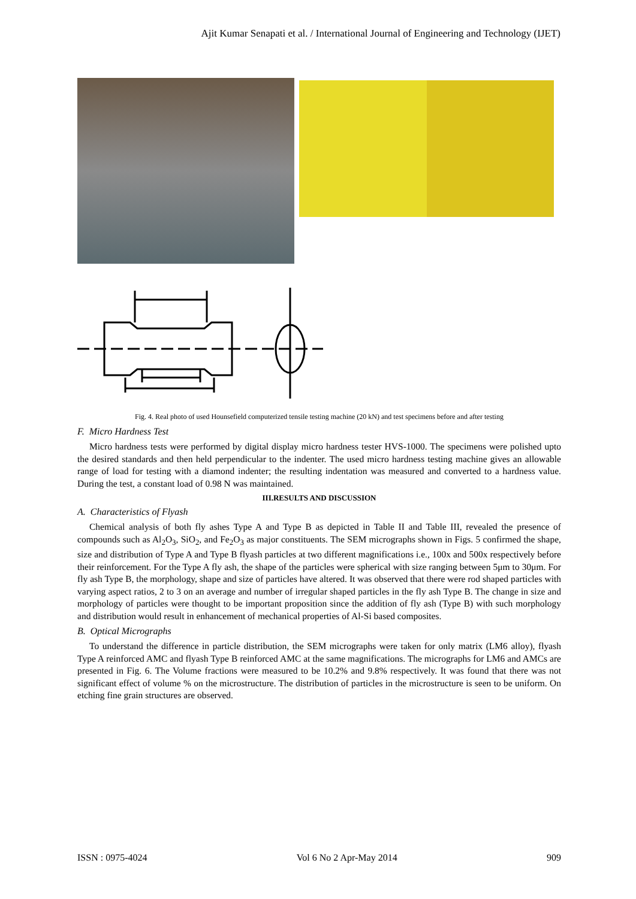Ajit Kumar Senapati et al. / International Journal of Engineering and Technology (IJET)
Fig. 4. Real photo of used Hounsefield computerized tensile testing machine (20 kN) and test specimens before and after testing
F. Micro Hardness Test
Micro hardness tests were performed by digital display micro hardness tester HVS-1000. The specimens were polished upto the desired standards and then held perpendicular to the indenter. The used micro hardness testing machine gives an allowable range of load for testing with a diamond indenter; the resulting indentation was measured and converted to a hardness value. During the test, a constant load of 0.98 N was maintained.
III.RESULTS AND DISCUSSION
A. Characteristics of Flyash
Chemical analysis of both fly ashes Type A and Type B as depicted in Table II and Table III, revealed the presence of compounds such as Al<sub>2</sub>O<sub>3</sub>, SiO<sub>2</sub>, and Fe<sub>2</sub>O<sub>3</sub> as major constituents. The SEM micrographs shown in Figs. 5 confirmed the shape, size and distribution of Type A and Type B flyash particles at two different magnifications i.e., 100x and 500x respectively before their reinforcement. For the Type A fly ash, the shape of the particles were spherical with size ranging between 5μm to 30μm. For fly ash Type B, the morphology, shape and size of particles have altered. It was observed that there were rod shaped particles with varying aspect ratios, 2 to 3 on an average and number of irregular shaped particles in the fly ash Type B. The change in size and morphology of particles were thought to be important proposition since the addition of fly ash (Type B) with such morphology and distribution would result in enhancement of mechanical properties of Al-Si based composites.
B. Optical Micrographs
To understand the difference in particle distribution, the SEM micrographs were taken for only matrix (LM6 alloy), flyash Type A reinforced AMC and flyash Type B reinforced AMC at the same magnifications. The micrographs for LM6 and AMCs are presented in Fig. 6. The Volume fractions were measured to be 10.2% and 9.8% respectively. It was found that there was not significant effect of volume % on the microstructure. The distribution of particles in the microstructure is seen to be uniform. On etching fine grain structures are observed.
ISSN : 0975-4024 Vol 6 No 2 Apr-May 2014 909